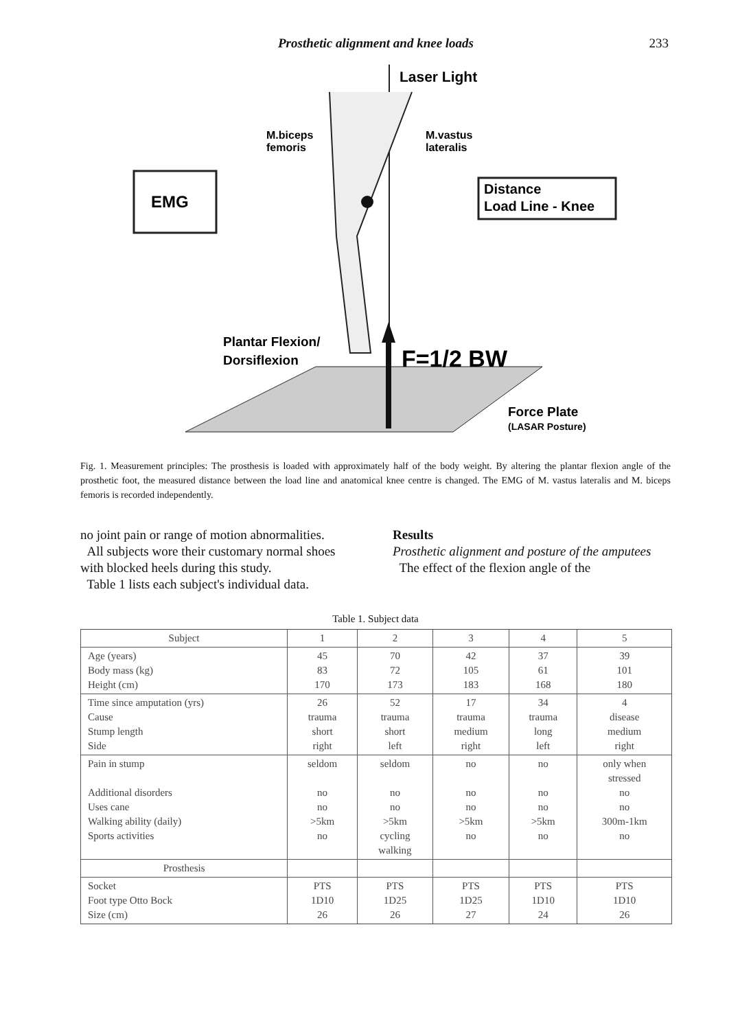Prosthetic alignment and knee loads 233
EMG
Distance
Load Line - Knee
Laser Light
M.biceps
femoris
M.vastus
lateralis
Plantar Flexion/
Dorsiflexion
F=1/2 BW
Force Plate
(LASAR Posture)
Fig. 1. Measurement principles: The prosthesis is loaded with approximately half of the body weight. By altering the plantar flexion angle of the prosthetic foot, the measured distance between the load line and anatomical knee centre is changed. The EMG of M. vastus lateralis and M. biceps femoris is recorded independently.
no joint pain or range of motion abnormalities.
All subjects wore their customary normal shoes with blocked heels during this study.
Table 1 lists each subject's individual data.
Results
Prosthetic alignment and posture of the amputees
The effect of the flexion angle of the
Table 1. Subject data
| Subject | 1 | 2 | 3 | 4 | 5 |
| --- | --- | --- | --- | --- | --- |
| Age (years) Body mass (kg) Height (cm) | 45 83 170 | 70 72 173 | 42 105 183 | 37 61 168 | 39 101 180 |
| Time since amputation (yrs) Cause Stump length Side | 26 trauma short right | 52 trauma short left | 17 trauma medium right | 34 trauma long left | 4 disease medium right |
| Pain in stump Additional disorders Uses cane Walking ability (daily) Sports activities | seldom no no >5km no | seldom no no >5km cycling walking | no no no >5km no | no no no >5km no | only when stressed no no 300m-1km no |
| Prosthesis | | | | | |
| Socket Foot type Otto Bock Size (cm) | PTS 1D10 26 | PTS 1D25 26 | PTS 1D25 27 | PTS 1D10 24 | PTS 1D10 26 |